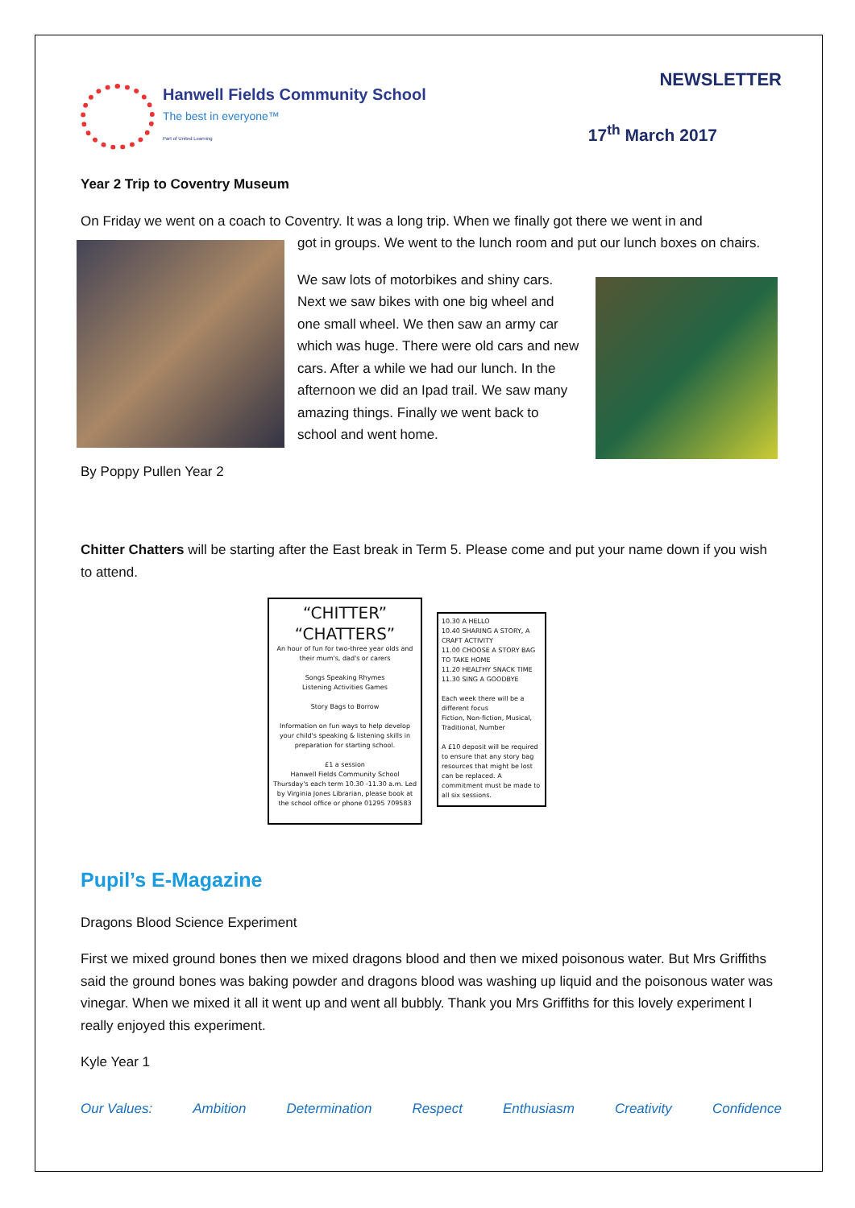Hanwell Fields Community School
The best in everyone™
Part of United Learning
NEWSLETTER
17<sup>th</sup> March 2017
Year 2 Trip to Coventry Museum
On Friday we went on a coach to Coventry. It was a long trip. When we finally got there we went in and
got in groups. We went to the lunch room and put our lunch boxes on chairs.
We saw lots of motorbikes and shiny cars. Next we saw bikes with one big wheel and one small wheel. We then saw an army car which was huge. There were old cars and new cars. After a while we had our lunch. In the afternoon we did an Ipad trail. We saw many amazing things. Finally we went back to school and went home.
By Poppy Pullen Year 2
Chitter Chatters will be starting after the East break in Term 5. Please come and put your name down if you wish to attend.
“CHITTER”
“CHATTERS”
An hour of fun for two-three year olds and their mum's, dad's or carers
Songs Speaking Rhymes
Listening Activities Games
Story Bags to Borrow
Information on fun ways to help develop your child's speaking & listening skills in preparation for starting school.
£1 a session
Hanwell Fields Community School Thursday's each term 10.30 -11.30 a.m. Led by Virginia Jones Librarian, please book at the school office or phone 01295 709583
10.30 A HELLO
10.40 SHARING A STORY, A CRAFT ACTIVITY
11.00 CHOOSE A STORY BAG TO TAKE HOME
11.20 HEALTHY SNACK TIME
11.30 SING A GOODBYE
Each week there will be a different focus
Fiction, Non-fiction, Musical, Traditional, Number
A £10 deposit will be required to ensure that any story bag resources that might be lost can be replaced. A commitment must be made to all six sessions.
Pupil’s E-Magazine
Dragons Blood Science Experiment
First we mixed ground bones then we mixed dragons blood and then we mixed poisonous water. But Mrs Griffiths said the ground bones was baking powder and dragons blood was washing up liquid and the poisonous water was vinegar. When we mixed it all it went up and went all bubbly. Thank you Mrs Griffiths for this lovely experiment I really enjoyed this experiment.
Kyle Year 1
Our Values: Ambition Determination Respect Enthusiasm Creativity Confidence